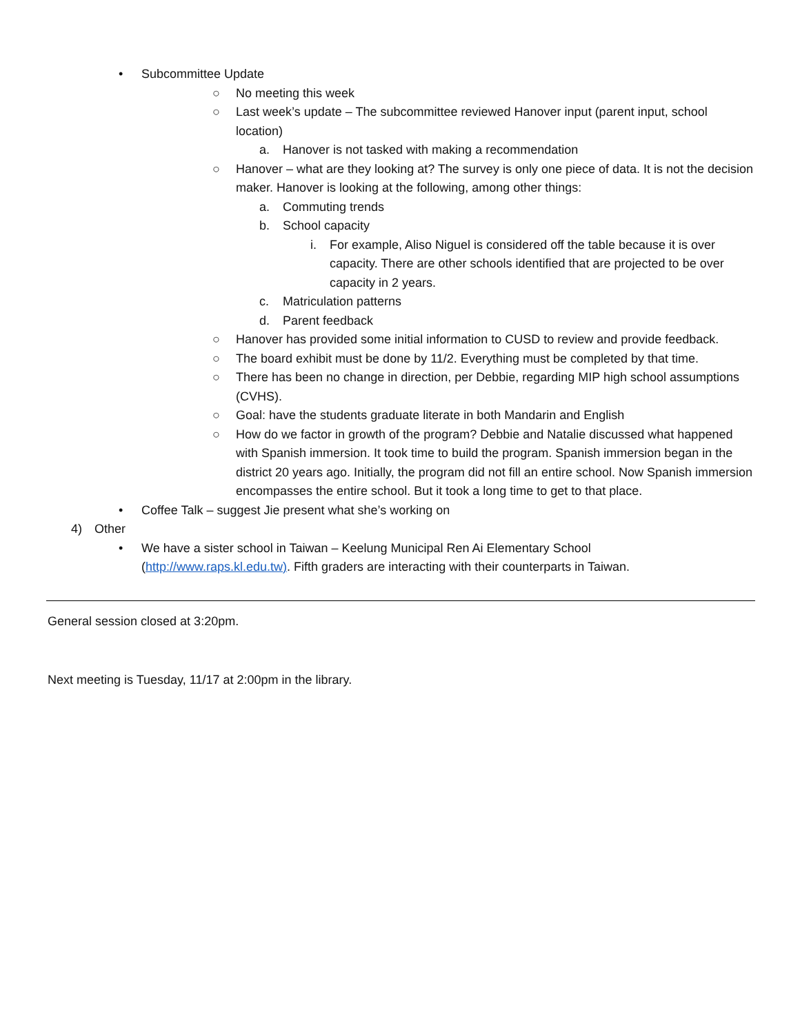• Subcommittee Update
○ No meeting this week
○ Last week’s update – The subcommittee reviewed Hanover input (parent input, school location)
a. Hanover is not tasked with making a recommendation
○ Hanover – what are they looking at? The survey is only one piece of data. It is not the decision maker. Hanover is looking at the following, among other things:
a. Commuting trends
b. School capacity
i. For example, Aliso Niguel is considered off the table because it is over capacity. There are other schools identified that are projected to be over capacity in 2 years.
c. Matriculation patterns
d. Parent feedback
○ Hanover has provided some initial information to CUSD to review and provide feedback.
○ The board exhibit must be done by 11/2. Everything must be completed by that time.
○ There has been no change in direction, per Debbie, regarding MIP high school assumptions (CVHS).
○ Goal: have the students graduate literate in both Mandarin and English
○ How do we factor in growth of the program? Debbie and Natalie discussed what happened with Spanish immersion. It took time to build the program. Spanish immersion began in the district 20 years ago. Initially, the program did not fill an entire school. Now Spanish immersion encompasses the entire school. But it took a long time to get to that place.
• Coffee Talk – suggest Jie present what she’s working on
4) Other
• We have a sister school in Taiwan – Keelung Municipal Ren Ai Elementary School (http://www.raps.kl.edu.tw). Fifth graders are interacting with their counterparts in Taiwan.
General session closed at 3:20pm.
Next meeting is Tuesday, 11/17 at 2:00pm in the library.